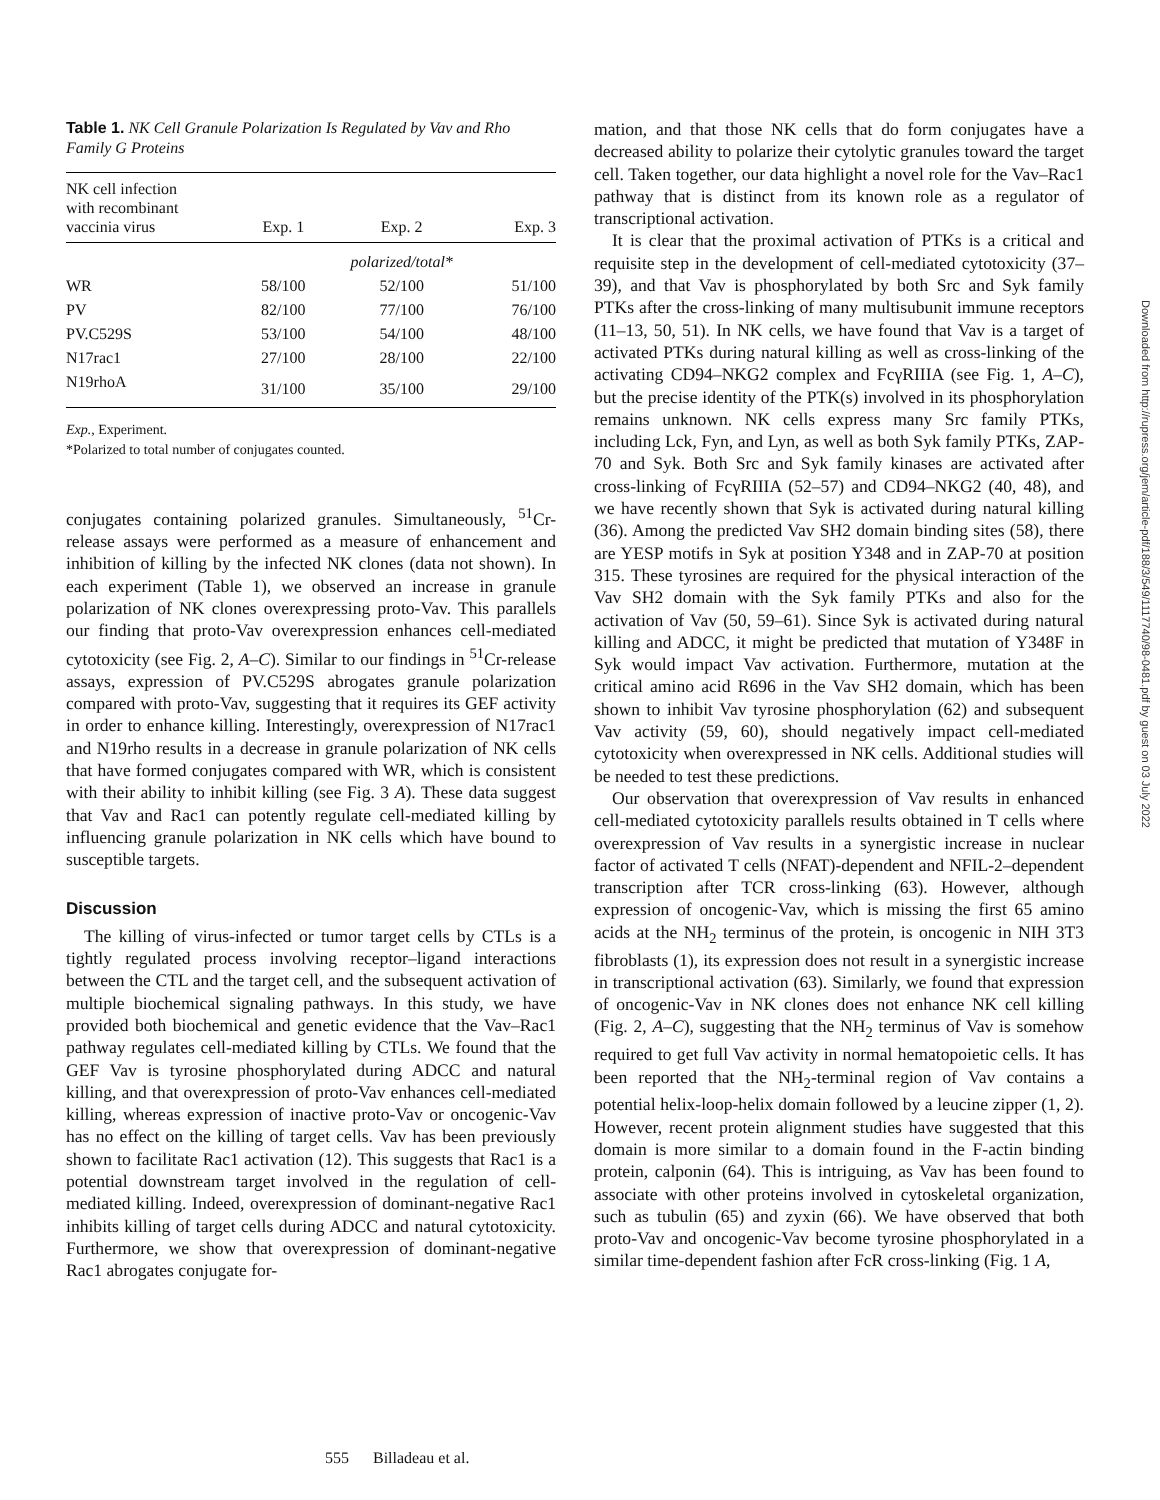Table 1. NK Cell Granule Polarization Is Regulated by Vav and Rho Family G Proteins
| NK cell infection with recombinant vaccinia virus | Exp. 1 | Exp. 2 | Exp. 3 |
| --- | --- | --- | --- |
| | | polarized/total* | |
| WR | 58/100 | 52/100 | 51/100 |
| PV | 82/100 | 77/100 | 76/100 |
| PV.C529S | 53/100 | 54/100 | 48/100 |
| N17rac1 | 27/100 | 28/100 | 22/100 |
| N19rhoA | 31/100 | 35/100 | 29/100 |
Exp., Experiment.
*Polarized to total number of conjugates counted.
conjugates containing polarized granules. Simultaneously, <sup>51</sup>Cr-release assays were performed as a measure of enhancement and inhibition of killing by the infected NK clones (data not shown). In each experiment (Table 1), we observed an increase in granule polarization of NK clones overexpressing proto-Vav. This parallels our finding that proto-Vav overexpression enhances cell-mediated cytotoxicity (see Fig. 2, A–C). Similar to our findings in <sup>51</sup>Cr-release assays, expression of PV.C529S abrogates granule polarization compared with proto-Vav, suggesting that it requires its GEF activity in order to enhance killing. Interestingly, overexpression of N17rac1 and N19rho results in a decrease in granule polarization of NK cells that have formed conjugates compared with WR, which is consistent with their ability to inhibit killing (see Fig. 3 A). These data suggest that Vav and Rac1 can potently regulate cell-mediated killing by influencing granule polarization in NK cells which have bound to susceptible targets.
Discussion
The killing of virus-infected or tumor target cells by CTLs is a tightly regulated process involving receptor–ligand interactions between the CTL and the target cell, and the subsequent activation of multiple biochemical signaling pathways. In this study, we have provided both biochemical and genetic evidence that the Vav–Rac1 pathway regulates cell-mediated killing by CTLs. We found that the GEF Vav is tyrosine phosphorylated during ADCC and natural killing, and that overexpression of proto-Vav enhances cell-mediated killing, whereas expression of inactive proto-Vav or oncogenic-Vav has no effect on the killing of target cells. Vav has been previously shown to facilitate Rac1 activation (12). This suggests that Rac1 is a potential downstream target involved in the regulation of cell-mediated killing. Indeed, overexpression of dominant-negative Rac1 inhibits killing of target cells during ADCC and natural cytotoxicity. Furthermore, we show that overexpression of dominant-negative Rac1 abrogates conjugate for-
mation, and that those NK cells that do form conjugates have a decreased ability to polarize their cytolytic granules toward the target cell. Taken together, our data highlight a novel role for the Vav–Rac1 pathway that is distinct from its known role as a regulator of transcriptional activation.
It is clear that the proximal activation of PTKs is a critical and requisite step in the development of cell-mediated cytotoxicity (37–39), and that Vav is phosphorylated by both Src and Syk family PTKs after the cross-linking of many multisubunit immune receptors (11–13, 50, 51). In NK cells, we have found that Vav is a target of activated PTKs during natural killing as well as cross-linking of the activating CD94–NKG2 complex and FcγRIIIA (see Fig. 1, A–C), but the precise identity of the PTK(s) involved in its phosphorylation remains unknown. NK cells express many Src family PTKs, including Lck, Fyn, and Lyn, as well as both Syk family PTKs, ZAP-70 and Syk. Both Src and Syk family kinases are activated after cross-linking of FcγRIIIA (52–57) and CD94–NKG2 (40, 48), and we have recently shown that Syk is activated during natural killing (36). Among the predicted Vav SH2 domain binding sites (58), there are YESP motifs in Syk at position Y348 and in ZAP-70 at position 315. These tyrosines are required for the physical interaction of the Vav SH2 domain with the Syk family PTKs and also for the activation of Vav (50, 59–61). Since Syk is activated during natural killing and ADCC, it might be predicted that mutation of Y348F in Syk would impact Vav activation. Furthermore, mutation at the critical amino acid R696 in the Vav SH2 domain, which has been shown to inhibit Vav tyrosine phosphorylation (62) and subsequent Vav activity (59, 60), should negatively impact cell-mediated cytotoxicity when overexpressed in NK cells. Additional studies will be needed to test these predictions.
Our observation that overexpression of Vav results in enhanced cell-mediated cytotoxicity parallels results obtained in T cells where overexpression of Vav results in a synergistic increase in nuclear factor of activated T cells (NFAT)-dependent and NFIL-2–dependent transcription after TCR cross-linking (63). However, although expression of oncogenic-Vav, which is missing the first 65 amino acids at the NH<sub>2</sub> terminus of the protein, is oncogenic in NIH 3T3 fibroblasts (1), its expression does not result in a synergistic increase in transcriptional activation (63). Similarly, we found that expression of oncogenic-Vav in NK clones does not enhance NK cell killing (Fig. 2, A–C), suggesting that the NH<sub>2</sub> terminus of Vav is somehow required to get full Vav activity in normal hematopoietic cells. It has been reported that the NH<sub>2</sub>-terminal region of Vav contains a potential helix-loop-helix domain followed by a leucine zipper (1, 2). However, recent protein alignment studies have suggested that this domain is more similar to a domain found in the F-actin binding protein, calponin (64). This is intriguing, as Vav has been found to associate with other proteins involved in cytoskeletal organization, such as tubulin (65) and zyxin (66). We have observed that both proto-Vav and oncogenic-Vav become tyrosine phosphorylated in a similar time-dependent fashion after FcR cross-linking (Fig. 1 A,
555 Billadeau et al.
Downloaded from http://rupress.org/jem/article-pdf/188/3/549/1117740/98-0481.pdf by guest on 03 July 2022